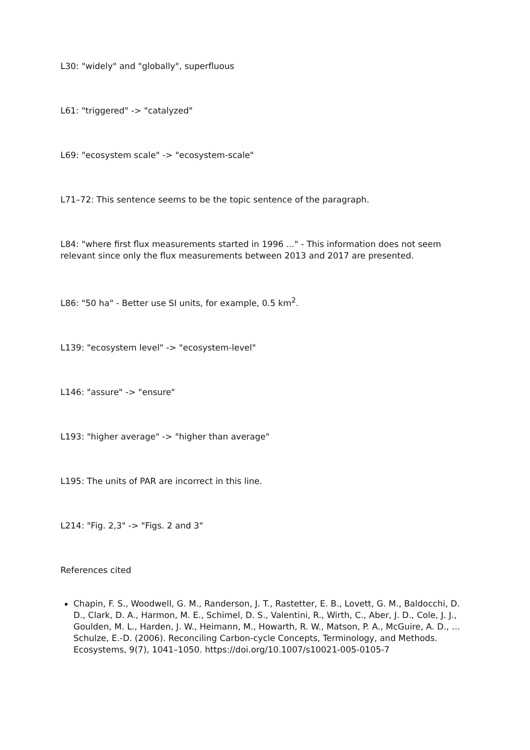L30: "widely" and "globally", superfluous
L61: "triggered" -> "catalyzed"
L69: "ecosystem scale" -> "ecosystem-scale"
L71–72: This sentence seems to be the topic sentence of the paragraph.
L84: "where first flux measurements started in 1996 ..." - This information does not seem relevant since only the flux measurements between 2013 and 2017 are presented.
L86: "50 ha" - Better use SI units, for example, 0.5 km<sup>2</sup>.
L139: "ecosystem level" -> "ecosystem-level"
L146: "assure" -> "ensure"
L193: "higher average" -> "higher than average"
L195: The units of PAR are incorrect in this line.
L214: "Fig. 2,3" -> "Figs. 2 and 3"
References cited
Chapin, F. S., Woodwell, G. M., Randerson, J. T., Rastetter, E. B., Lovett, G. M., Baldocchi, D. D., Clark, D. A., Harmon, M. E., Schimel, D. S., Valentini, R., Wirth, C., Aber, J. D., Cole, J. J., Goulden, M. L., Harden, J. W., Heimann, M., Howarth, R. W., Matson, P. A., McGuire, A. D., … Schulze, E.-D. (2006). Reconciling Carbon-cycle Concepts, Terminology, and Methods. Ecosystems, 9(7), 1041–1050. https://doi.org/10.1007/s10021-005-0105-7